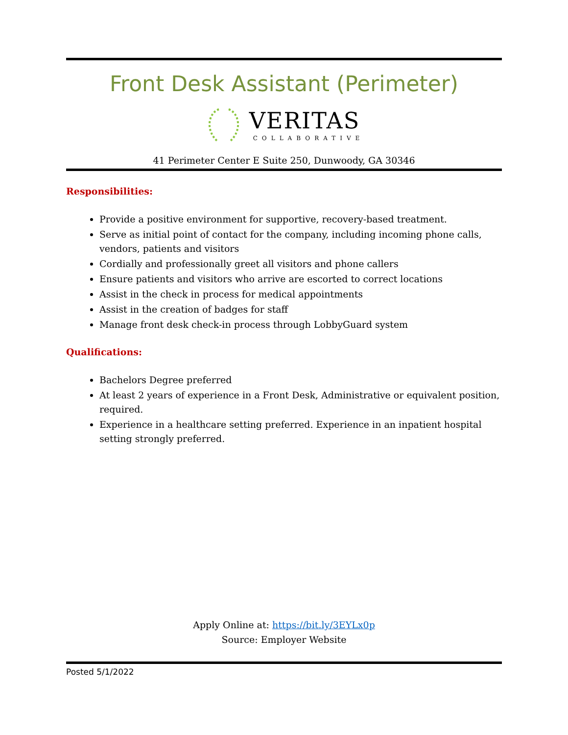Front Desk Assistant (Perimeter)
VERITAS
COLLABORATIVE
41 Perimeter Center E Suite 250, Dunwoody, GA 30346
Responsibilities:
Provide a positive environment for supportive, recovery-based treatment.
Serve as initial point of contact for the company, including incoming phone calls, vendors, patients and visitors
Cordially and professionally greet all visitors and phone callers
Ensure patients and visitors who arrive are escorted to correct locations
Assist in the check in process for medical appointments
Assist in the creation of badges for staff
Manage front desk check-in process through LobbyGuard system
Qualifications:
Bachelors Degree preferred
At least 2 years of experience in a Front Desk, Administrative or equivalent position, required.
Experience in a healthcare setting preferred. Experience in an inpatient hospital setting strongly preferred.
Apply Online at: https://bit.ly/3EYLx0p
Source: Employer Website
Posted 5/1/2022